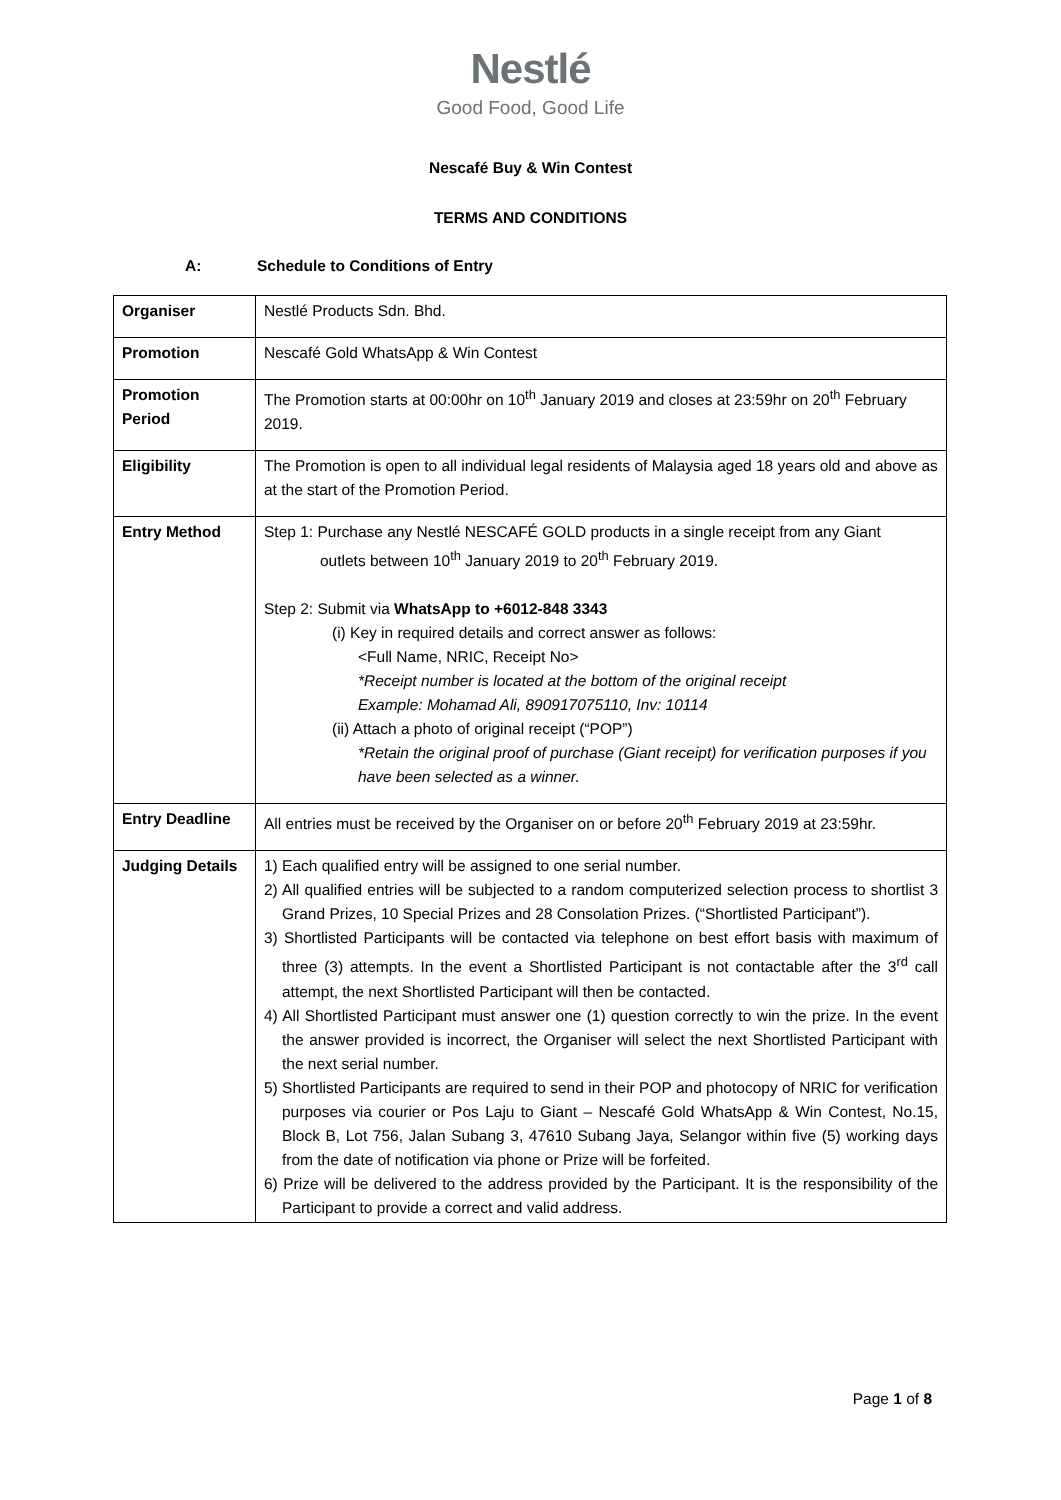Nestlé
Good Food, Good Life
Nescafé Buy & Win Contest
TERMS AND CONDITIONS
A: Schedule to Conditions of Entry
| Organiser | Nestlé Products Sdn. Bhd. |
| Promotion | Nescafé Gold WhatsApp & Win Contest |
| Promotion Period | The Promotion starts at 00:00hr on 10<sup>th</sup> January 2019 and closes at 23:59hr on 20<sup>th</sup> February 2019. |
| Eligibility | The Promotion is open to all individual legal residents of Malaysia aged 18 years old and above as at the start of the Promotion Period. |
| Entry Method | Step 1: Purchase any Nestlé NESCAFÉ GOLD products in a single receipt from any Giant outlets between 10<sup>th</sup> January 2019 to 20<sup>th</sup> February 2019. Step 2: Submit via WhatsApp to +6012-848 3343 (i) Key in required details and correct answer as follows: <Full Name, NRIC, Receipt No> *Receipt number is located at the bottom of the original receipt Example: Mohamad Ali, 890917075110, Inv: 10114 (ii) Attach a photo of original receipt (“POP”) *Retain the original proof of purchase (Giant receipt) for verification purposes if you have been selected as a winner. |
| Entry Deadline | All entries must be received by the Organiser on or before 20<sup>th</sup> February 2019 at 23:59hr. |
| Judging Details | 1) Each qualified entry will be assigned to one serial number. 2) All qualified entries will be subjected to a random computerized selection process to shortlist 3 Grand Prizes, 10 Special Prizes and 28 Consolation Prizes. (“Shortlisted Participant”). 3) Shortlisted Participants will be contacted via telephone on best effort basis with maximum of three (3) attempts. In the event a Shortlisted Participant is not contactable after the 3<sup>rd</sup> call attempt, the next Shortlisted Participant will then be contacted. 4) All Shortlisted Participant must answer one (1) question correctly to win the prize. In the event the answer provided is incorrect, the Organiser will select the next Shortlisted Participant with the next serial number. 5) Shortlisted Participants are required to send in their POP and photocopy of NRIC for verification purposes via courier or Pos Laju to Giant – Nescafé Gold WhatsApp & Win Contest, No.15, Block B, Lot 756, Jalan Subang 3, 47610 Subang Jaya, Selangor within five (5) working days from the date of notification via phone or Prize will be forfeited. 6) Prize will be delivered to the address provided by the Participant. It is the responsibility of the Participant to provide a correct and valid address. |
Page 1 of 8